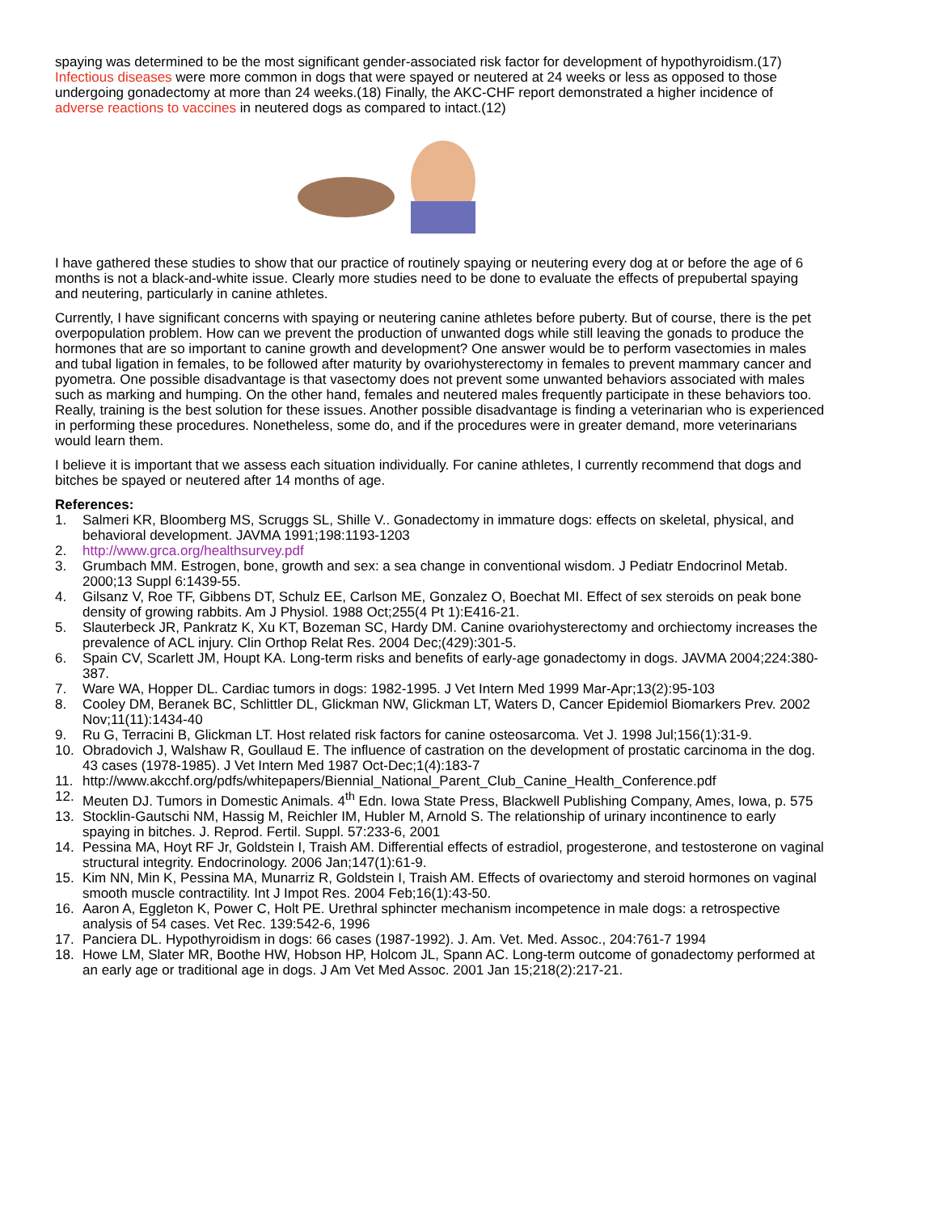spaying was determined to be the most significant gender-associated risk factor for development of hypothyroidism.(17) Infectious diseases were more common in dogs that were spayed or neutered at 24 weeks or less as opposed to those undergoing gonadectomy at more than 24 weeks.(18) Finally, the AKC-CHF report demonstrated a higher incidence of adverse reactions to vaccines in neutered dogs as compared to intact.(12)
I have gathered these studies to show that our practice of routinely spaying or neutering every dog at or before the age of 6 months is not a black-and-white issue. Clearly more studies need to be done to evaluate the effects of prepubertal spaying and neutering, particularly in canine athletes.
Currently, I have significant concerns with spaying or neutering canine athletes before puberty. But of course, there is the pet overpopulation problem. How can we prevent the production of unwanted dogs while still leaving the gonads to produce the hormones that are so important to canine growth and development? One answer would be to perform vasectomies in males and tubal ligation in females, to be followed after maturity by ovariohysterectomy in females to prevent mammary cancer and pyometra. One possible disadvantage is that vasectomy does not prevent some unwanted behaviors associated with males such as marking and humping. On the other hand, females and neutered males frequently participate in these behaviors too. Really, training is the best solution for these issues. Another possible disadvantage is finding a veterinarian who is experienced in performing these procedures. Nonetheless, some do, and if the procedures were in greater demand, more veterinarians would learn them.
I believe it is important that we assess each situation individually. For canine athletes, I currently recommend that dogs and bitches be spayed or neutered after 14 months of age.
References:
1. Salmeri KR, Bloomberg MS, Scruggs SL, Shille V.. Gonadectomy in immature dogs: effects on skeletal, physical, and behavioral development. JAVMA 1991;198:1193-1203
2. http://www.grca.org/healthsurvey.pdf
3. Grumbach MM. Estrogen, bone, growth and sex: a sea change in conventional wisdom. J Pediatr Endocrinol Metab. 2000;13 Suppl 6:1439-55.
4. Gilsanz V, Roe TF, Gibbens DT, Schulz EE, Carlson ME, Gonzalez O, Boechat MI. Effect of sex steroids on peak bone density of growing rabbits. Am J Physiol. 1988 Oct;255(4 Pt 1):E416-21.
5. Slauterbeck JR, Pankratz K, Xu KT, Bozeman SC, Hardy DM. Canine ovariohysterectomy and orchiectomy increases the prevalence of ACL injury. Clin Orthop Relat Res. 2004 Dec;(429):301-5.
6. Spain CV, Scarlett JM, Houpt KA. Long-term risks and benefits of early-age gonadectomy in dogs. JAVMA 2004;224:380-387.
7. Ware WA, Hopper DL. Cardiac tumors in dogs: 1982-1995. J Vet Intern Med 1999 Mar-Apr;13(2):95-103
8. Cooley DM, Beranek BC, Schlittler DL, Glickman NW, Glickman LT, Waters D, Cancer Epidemiol Biomarkers Prev. 2002 Nov;11(11):1434-40
9. Ru G, Terracini B, Glickman LT. Host related risk factors for canine osteosarcoma. Vet J. 1998 Jul;156(1):31-9.
10. Obradovich J, Walshaw R, Goullaud E. The influence of castration on the development of prostatic carcinoma in the dog. 43 cases (1978-1985). J Vet Intern Med 1987 Oct-Dec;1(4):183-7
11. http://www.akcchf.org/pdfs/whitepapers/Biennial_National_Parent_Club_Canine_Health_Conference.pdf
12. Meuten DJ. Tumors in Domestic Animals. 4<sup>th</sup> Edn. Iowa State Press, Blackwell Publishing Company, Ames, Iowa, p. 575
13. Stocklin-Gautschi NM, Hassig M, Reichler IM, Hubler M, Arnold S. The relationship of urinary incontinence to early spaying in bitches. J. Reprod. Fertil. Suppl. 57:233-6, 2001
14. Pessina MA, Hoyt RF Jr, Goldstein I, Traish AM. Differential effects of estradiol, progesterone, and testosterone on vaginal structural integrity. Endocrinology. 2006 Jan;147(1):61-9.
15. Kim NN, Min K, Pessina MA, Munarriz R, Goldstein I, Traish AM. Effects of ovariectomy and steroid hormones on vaginal smooth muscle contractility. Int J Impot Res. 2004 Feb;16(1):43-50.
16. Aaron A, Eggleton K, Power C, Holt PE. Urethral sphincter mechanism incompetence in male dogs: a retrospective analysis of 54 cases. Vet Rec. 139:542-6, 1996
17. Panciera DL. Hypothyroidism in dogs: 66 cases (1987-1992). J. Am. Vet. Med. Assoc., 204:761-7 1994
18. Howe LM, Slater MR, Boothe HW, Hobson HP, Holcom JL, Spann AC. Long-term outcome of gonadectomy performed at an early age or traditional age in dogs. J Am Vet Med Assoc. 2001 Jan 15;218(2):217-21.